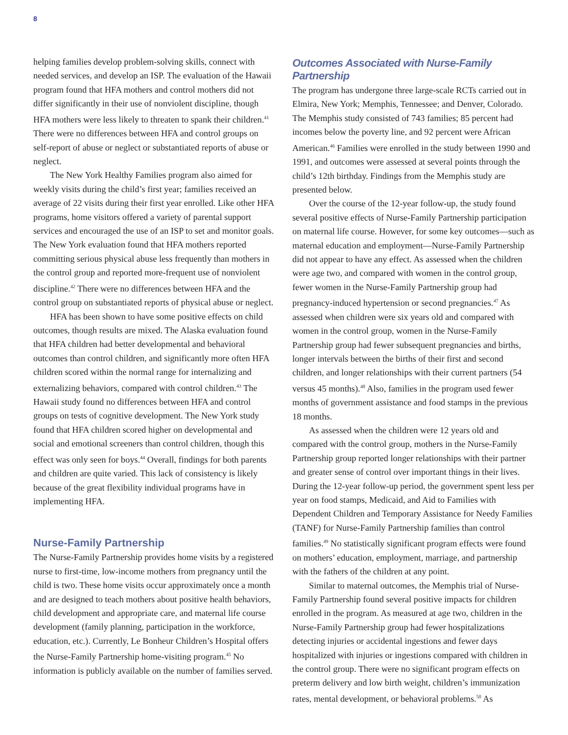8
helping families develop problem-solving skills, connect with needed services, and develop an ISP. The evaluation of the Hawaii program found that HFA mothers and control mothers did not differ significantly in their use of nonviolent discipline, though HFA mothers were less likely to threaten to spank their children.<sup>41</sup> There were no differences between HFA and control groups on self-report of abuse or neglect or substantiated reports of abuse or neglect.
The New York Healthy Families program also aimed for weekly visits during the child’s first year; families received an average of 22 visits during their first year enrolled. Like other HFA programs, home visitors offered a variety of parental support services and encouraged the use of an ISP to set and monitor goals. The New York evaluation found that HFA mothers reported committing serious physical abuse less frequently than mothers in the control group and reported more-frequent use of nonviolent discipline.<sup>42</sup> There were no differences between HFA and the control group on substantiated reports of physical abuse or neglect.
HFA has been shown to have some positive effects on child outcomes, though results are mixed. The Alaska evaluation found that HFA children had better developmental and behavioral outcomes than control children, and significantly more often HFA children scored within the normal range for internalizing and externalizing behaviors, compared with control children.<sup>43</sup> The Hawaii study found no differences between HFA and control groups on tests of cognitive development. The New York study found that HFA children scored higher on developmental and social and emotional screeners than control children, though this effect was only seen for boys.<sup>44</sup> Overall, findings for both parents and children are quite varied. This lack of consistency is likely because of the great flexibility individual programs have in implementing HFA.
Nurse-Family Partnership
The Nurse-Family Partnership provides home visits by a registered nurse to first-time, low-income mothers from pregnancy until the child is two. These home visits occur approximately once a month and are designed to teach mothers about positive health behaviors, child development and appropriate care, and maternal life course development (family planning, participation in the workforce, education, etc.). Currently, Le Bonheur Children’s Hospital offers the Nurse-Family Partnership home-visiting program.<sup>45</sup> No information is publicly available on the number of families served.
Outcomes Associated with Nurse-Family Partnership
The program has undergone three large-scale RCTs carried out in Elmira, New York; Memphis, Tennessee; and Denver, Colorado. The Memphis study consisted of 743 families; 85 percent had incomes below the poverty line, and 92 percent were African American.<sup>46</sup> Families were enrolled in the study between 1990 and 1991, and outcomes were assessed at several points through the child’s 12th birthday. Findings from the Memphis study are presented below.
Over the course of the 12-year follow-up, the study found several positive effects of Nurse-Family Partnership participation on maternal life course. However, for some key outcomes—such as maternal education and employment—Nurse-Family Partnership did not appear to have any effect. As assessed when the children were age two, and compared with women in the control group, fewer women in the Nurse-Family Partnership group had pregnancy-induced hypertension or second pregnancies.<sup>47</sup> As assessed when children were six years old and compared with women in the control group, women in the Nurse-Family Partnership group had fewer subsequent pregnancies and births, longer intervals between the births of their first and second children, and longer relationships with their current partners (54 versus 45 months).<sup>48</sup> Also, families in the program used fewer months of government assistance and food stamps in the previous 18 months.
As assessed when the children were 12 years old and compared with the control group, mothers in the Nurse-Family Partnership group reported longer relationships with their partner and greater sense of control over important things in their lives. During the 12-year follow-up period, the government spent less per year on food stamps, Medicaid, and Aid to Families with Dependent Children and Temporary Assistance for Needy Families (TANF) for Nurse-Family Partnership families than control families.<sup>49</sup> No statistically significant program effects were found on mothers’ education, employment, marriage, and partnership with the fathers of the children at any point.
Similar to maternal outcomes, the Memphis trial of Nurse-Family Partnership found several positive impacts for children enrolled in the program. As measured at age two, children in the Nurse-Family Partnership group had fewer hospitalizations detecting injuries or accidental ingestions and fewer days hospitalized with injuries or ingestions compared with children in the control group. There were no significant program effects on preterm delivery and low birth weight, children’s immunization rates, mental development, or behavioral problems.<sup>50</sup> As